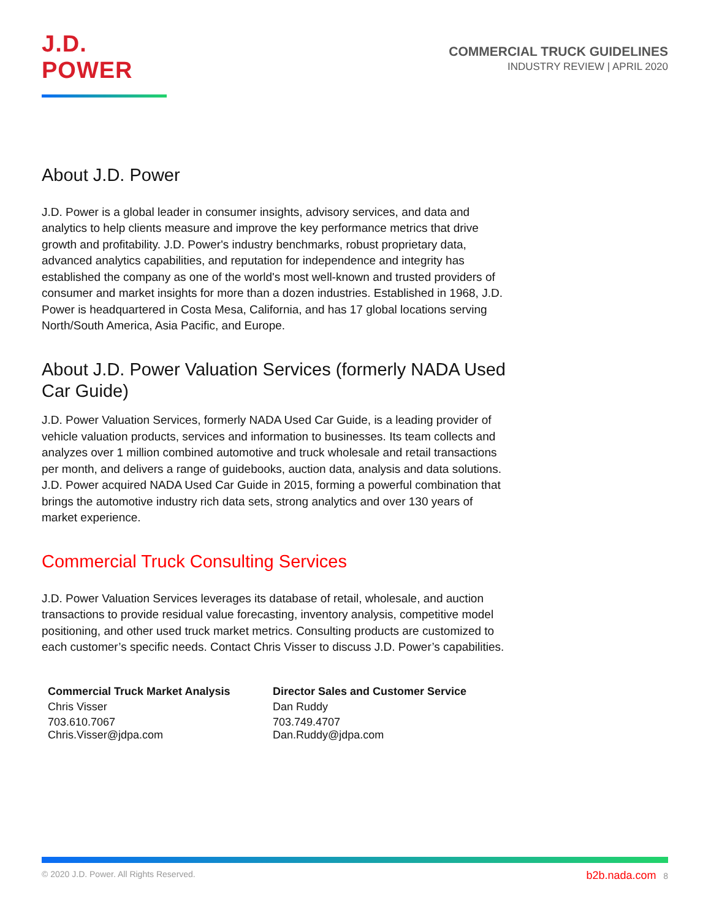J.D. POWER
COMMERCIAL TRUCK GUIDELINES
INDUSTRY REVIEW | APRIL 2020
About J.D. Power
J.D. Power is a global leader in consumer insights, advisory services, and data and analytics to help clients measure and improve the key performance metrics that drive growth and profitability. J.D. Power's industry benchmarks, robust proprietary data, advanced analytics capabilities, and reputation for independence and integrity has established the company as one of the world's most well-known and trusted providers of consumer and market insights for more than a dozen industries. Established in 1968, J.D. Power is headquartered in Costa Mesa, California, and has 17 global locations serving North/South America, Asia Pacific, and Europe.
About J.D. Power Valuation Services (formerly NADA Used Car Guide)
J.D. Power Valuation Services, formerly NADA Used Car Guide, is a leading provider of vehicle valuation products, services and information to businesses. Its team collects and analyzes over 1 million combined automotive and truck wholesale and retail transactions per month, and delivers a range of guidebooks, auction data, analysis and data solutions. J.D. Power acquired NADA Used Car Guide in 2015, forming a powerful combination that brings the automotive industry rich data sets, strong analytics and over 130 years of market experience.
Commercial Truck Consulting Services
J.D. Power Valuation Services leverages its database of retail, wholesale, and auction transactions to provide residual value forecasting, inventory analysis, competitive model positioning, and other used truck market metrics. Consulting products are customized to each customer’s specific needs. Contact Chris Visser to discuss J.D. Power’s capabilities.
Commercial Truck Market Analysis
Chris Visser
703.610.7067
Chris.Visser@jdpa.com
Director Sales and Customer Service
Dan Ruddy
703.749.4707
Dan.Ruddy@jdpa.com
© 2020 J.D. Power. All Rights Reserved. b2b.nada.com 8